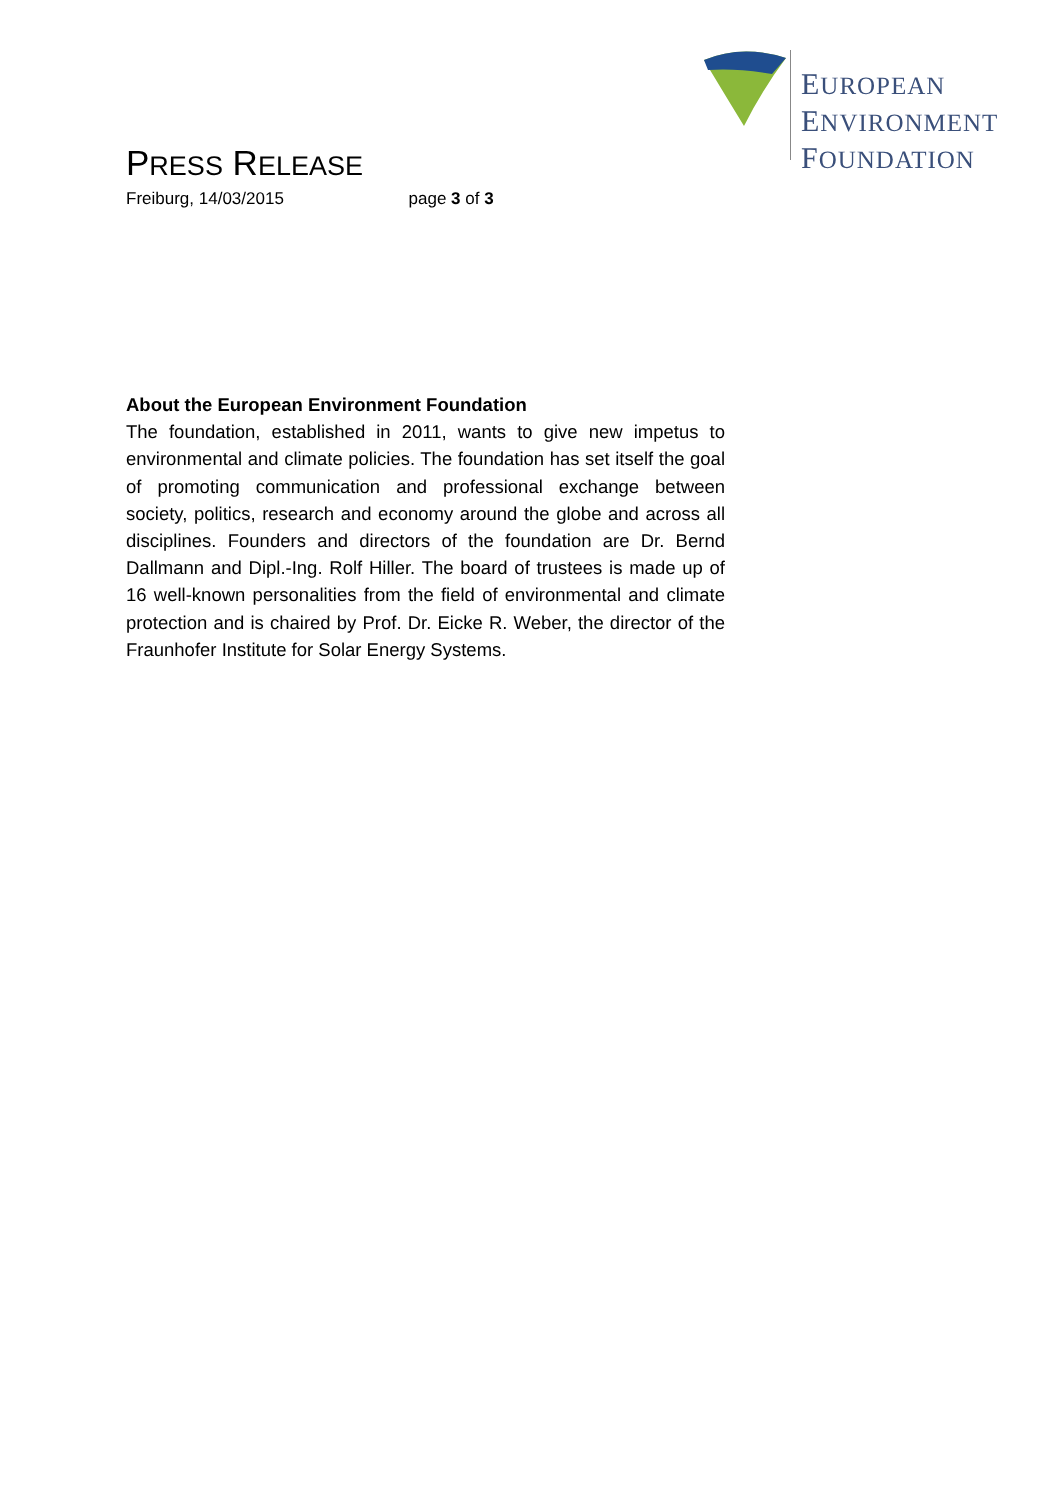EUROPEAN
ENVIRONMENT
FOUNDATION
PRESS RELEASE
Freiburg, 14/03/2015 page 3 of 3
About the European Environment Foundation
The foundation, established in 2011, wants to give new impetus to environmental and climate policies. The foundation has set itself the goal of promoting communication and professional exchange between society, politics, research and economy around the globe and across all disciplines. Founders and directors of the foundation are Dr. Bernd Dallmann and Dipl.-Ing. Rolf Hiller. The board of trustees is made up of 16 well-known personalities from the field of environmental and climate protection and is chaired by Prof. Dr. Eicke R. Weber, the director of the Fraunhofer Institute for Solar Energy Systems.